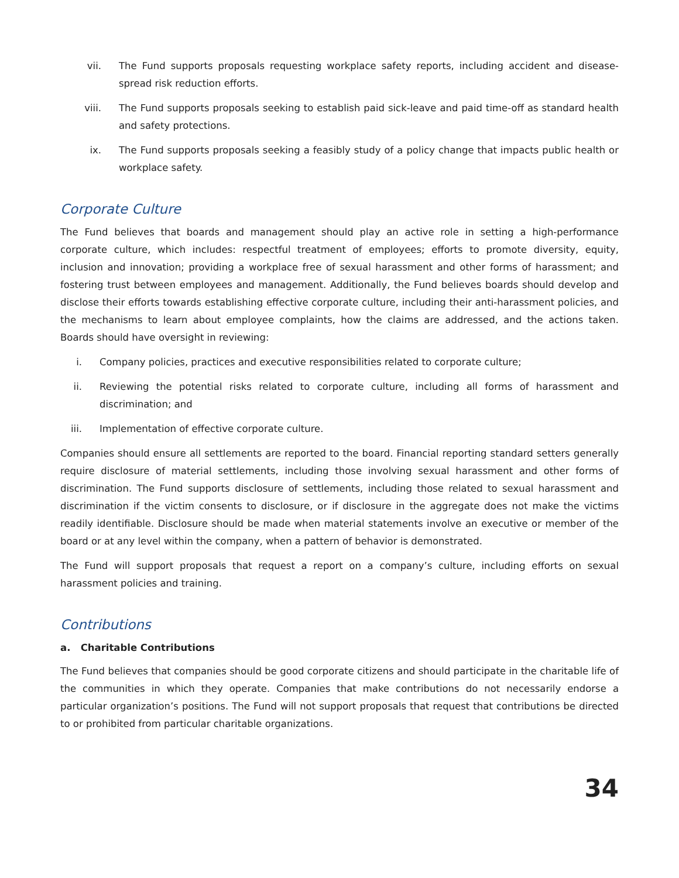vii. The Fund supports proposals requesting workplace safety reports, including accident and disease-spread risk reduction efforts.
viii. The Fund supports proposals seeking to establish paid sick-leave and paid time-off as standard health and safety protections.
ix. The Fund supports proposals seeking a feasibly study of a policy change that impacts public health or workplace safety.
Corporate Culture
The Fund believes that boards and management should play an active role in setting a high-performance corporate culture, which includes: respectful treatment of employees; efforts to promote diversity, equity, inclusion and innovation; providing a workplace free of sexual harassment and other forms of harassment; and fostering trust between employees and management. Additionally, the Fund believes boards should develop and disclose their efforts towards establishing effective corporate culture, including their anti-harassment policies, and the mechanisms to learn about employee complaints, how the claims are addressed, and the actions taken. Boards should have oversight in reviewing:
i. Company policies, practices and executive responsibilities related to corporate culture;
ii. Reviewing the potential risks related to corporate culture, including all forms of harassment and discrimination; and
iii. Implementation of effective corporate culture.
Companies should ensure all settlements are reported to the board. Financial reporting standard setters generally require disclosure of material settlements, including those involving sexual harassment and other forms of discrimination. The Fund supports disclosure of settlements, including those related to sexual harassment and discrimination if the victim consents to disclosure, or if disclosure in the aggregate does not make the victims readily identifiable. Disclosure should be made when material statements involve an executive or member of the board or at any level within the company, when a pattern of behavior is demonstrated.
The Fund will support proposals that request a report on a company’s culture, including efforts on sexual harassment policies and training.
Contributions
a. Charitable Contributions
The Fund believes that companies should be good corporate citizens and should participate in the charitable life of the communities in which they operate. Companies that make contributions do not necessarily endorse a particular organization’s positions. The Fund will not support proposals that request that contributions be directed to or prohibited from particular charitable organizations.
34